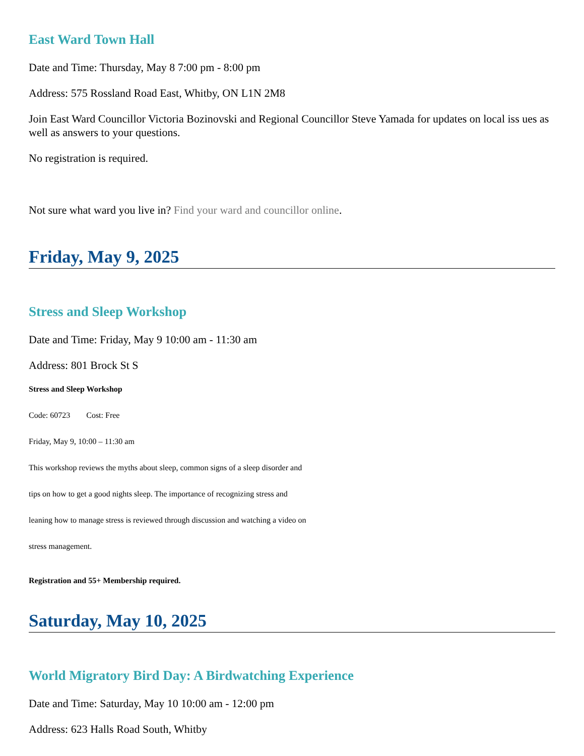East Ward Town Hall
Date and Time: Thursday, May 8 7:00 pm - 8:00 pm
Address: 575 Rossland Road East, Whitby, ON L1N 2M8
Join East Ward Councillor Victoria Bozinovski and Regional Councillor Steve Yamada for updates on local iss ues as well as answers to your questions.
No registration is required.
Not sure what ward you live in? Find your ward and councillor online.
Friday, May 9, 2025
Stress and Sleep Workshop
Date and Time: Friday, May 9 10:00 am - 11:30 am
Address: 801 Brock St S
Stress and Sleep Workshop
Code: 60723 Cost: Free
Friday, May 9, 10:00 – 11:30 am
This workshop reviews the myths about sleep, common signs of a sleep disorder and tips on how to get a good nights sleep. The importance of recognizing stress and leaning how to manage stress is reviewed through discussion and watching a video on stress management.
Registration and 55+ Membership required.
Saturday, May 10, 2025
World Migratory Bird Day: A Birdwatching Experience
Date and Time: Saturday, May 10 10:00 am - 12:00 pm
Address: 623 Halls Road South, Whitby